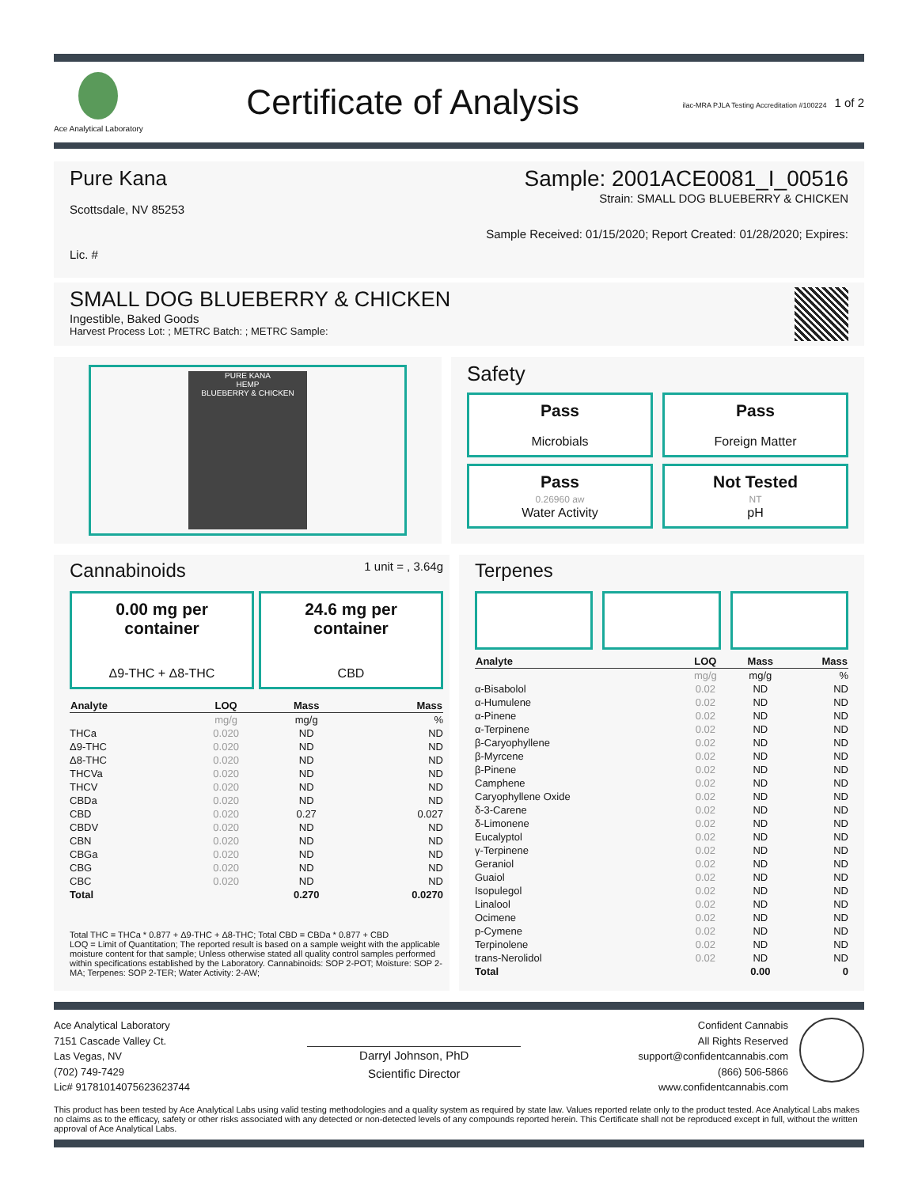Ace Analytical Laboratory
Certificate of Analysis
ilac-MRA PJLA Testing Accreditation #100224 1 of 2
Pure Kana
Scottsdale, NV 85253
Lic. #
Sample: 2001ACE0081_I_00516
Strain: SMALL DOG BLUEBERRY & CHICKEN
Sample Received: 01/15/2020; Report Created: 01/28/2020; Expires:
SMALL DOG BLUEBERRY & CHICKEN
Ingestible, Baked Goods
Harvest Process Lot: ; METRC Batch: ; METRC Sample:
PURE KANA
HEMP
BLUEBERRY & CHICKEN
Safety
Pass
Microbials
Pass
Foreign Matter
Pass
0.26960 aw
Water Activity
Not Tested
NT
pH
Cannabinoids 1 unit = , 3.64g
0.00 mg per container
Δ9-THC + Δ8-THC
24.6 mg per container
CBD
| Analyte | LOQ | Mass | Mass |
| --- | --- | --- | --- |
| | mg/g | mg/g | % |
| THCa | 0.020 | ND | ND |
| Δ9-THC | 0.020 | ND | ND |
| Δ8-THC | 0.020 | ND | ND |
| THCVa | 0.020 | ND | ND |
| THCV | 0.020 | ND | ND |
| CBDa | 0.020 | ND | ND |
| CBD | 0.020 | 0.27 | 0.027 |
| CBDV | 0.020 | ND | ND |
| CBN | 0.020 | ND | ND |
| CBGa | 0.020 | ND | ND |
| CBG | 0.020 | ND | ND |
| CBC | 0.020 | ND | ND |
| Total | | 0.270 | 0.0270 |
Total THC = THCa * 0.877 + Δ9-THC + Δ8-THC; Total CBD = CBDa * 0.877 + CBD
LOQ = Limit of Quantitation; The reported result is based on a sample weight with the applicable moisture content for that sample; Unless otherwise stated all quality control samples performed within specifications established by the Laboratory. Cannabinoids: SOP 2-POT; Moisture: SOP 2-MA; Terpenes: SOP 2-TER; Water Activity: 2-AW;
Terpenes
| Analyte | LOQ | Mass | Mass |
| --- | --- | --- | --- |
| | mg/g | mg/g | % |
| α-Bisabolol | 0.02 | ND | ND |
| α-Humulene | 0.02 | ND | ND |
| α-Pinene | 0.02 | ND | ND |
| α-Terpinene | 0.02 | ND | ND |
| β-Caryophyllene | 0.02 | ND | ND |
| β-Myrcene | 0.02 | ND | ND |
| β-Pinene | 0.02 | ND | ND |
| Camphene | 0.02 | ND | ND |
| Caryophyllene Oxide | 0.02 | ND | ND |
| δ-3-Carene | 0.02 | ND | ND |
| δ-Limonene | 0.02 | ND | ND |
| Eucalyptol | 0.02 | ND | ND |
| γ-Terpinene | 0.02 | ND | ND |
| Geraniol | 0.02 | ND | ND |
| Guaiol | 0.02 | ND | ND |
| Isopulegol | 0.02 | ND | ND |
| Linalool | 0.02 | ND | ND |
| Ocimene | 0.02 | ND | ND |
| p-Cymene | 0.02 | ND | ND |
| Terpinolene | 0.02 | ND | ND |
| trans-Nerolidol | 0.02 | ND | ND |
| Total | | 0.00 | 0 |
Ace Analytical Laboratory
7151 Cascade Valley Ct.
Las Vegas, NV
(702) 749-7429
Lic# 91781014075623623744
Darryl Johnson, PhD
Scientific Director
Confident Cannabis
All Rights Reserved
support@confidentcannabis.com
(866) 506-5866
www.confidentcannabis.com
This product has been tested by Ace Analytical Labs using valid testing methodologies and a quality system as required by state law. Values reported relate only to the product tested. Ace Analytical Labs makes no claims as to the efficacy, safety or other risks associated with any detected or non-detected levels of any compounds reported herein. This Certificate shall not be reproduced except in full, without the written approval of Ace Analytical Labs.